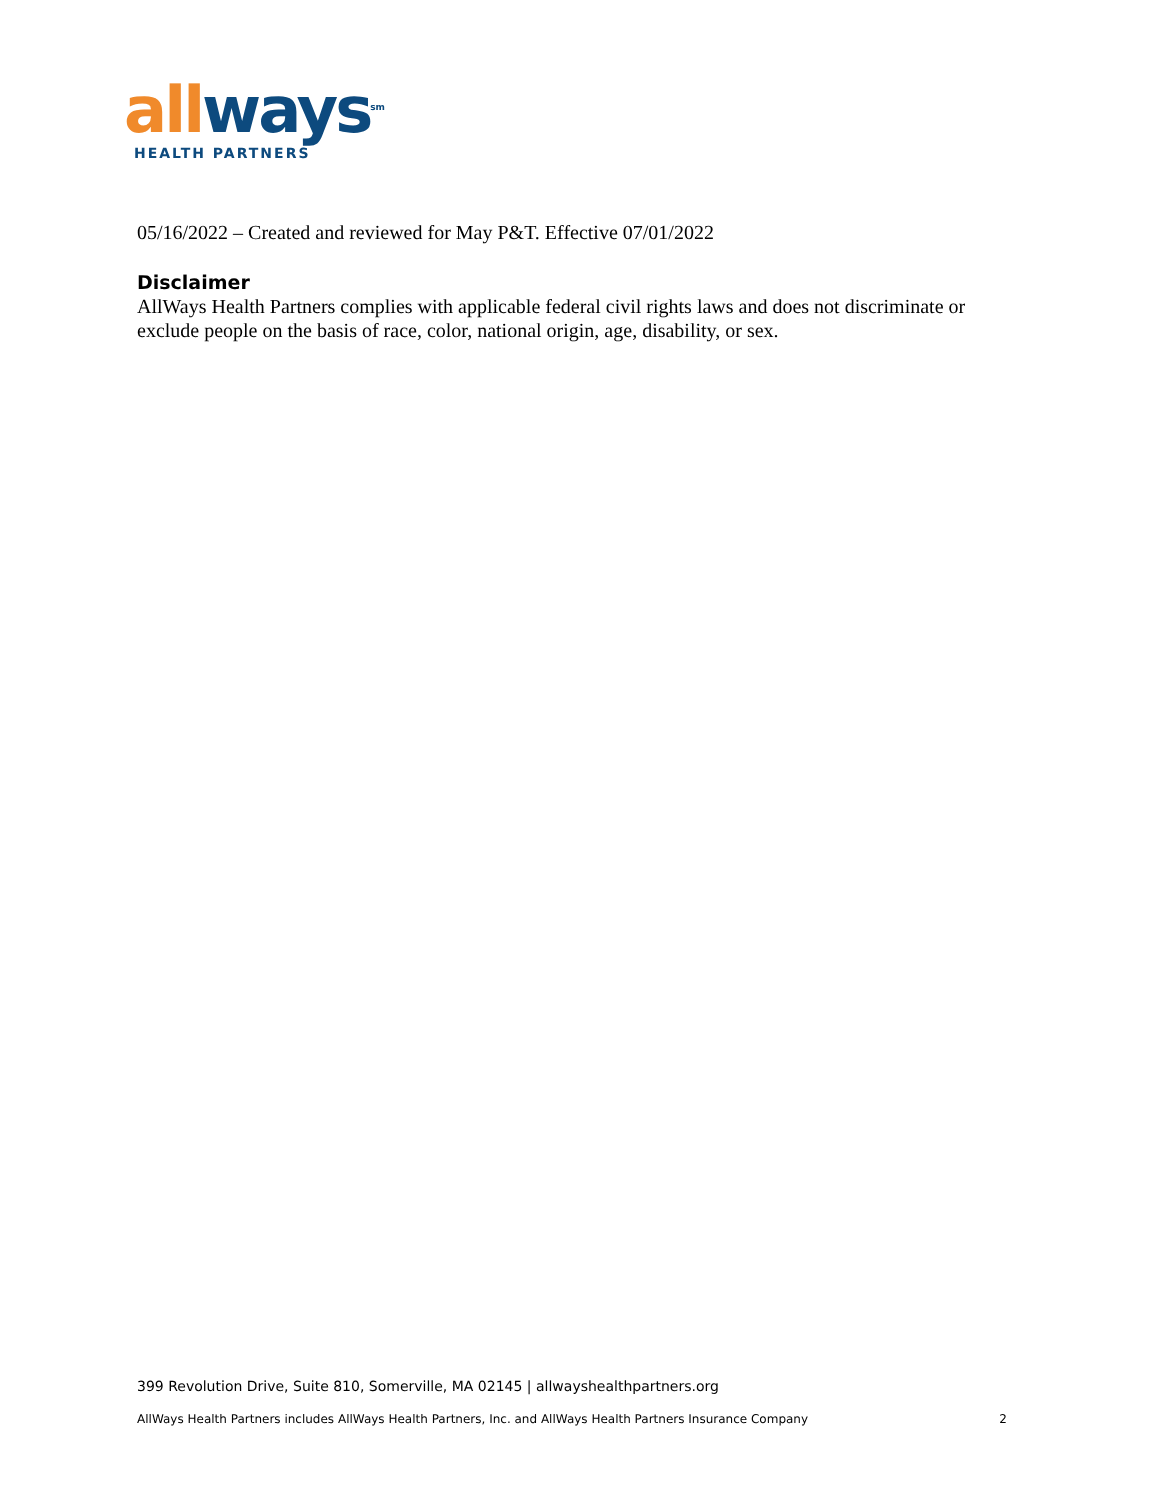all ways<sup>sm</sup>
HEALTH PARTNERS
05/16/2022 – Created and reviewed for May P&T. Effective 07/01/2022
Disclaimer
AllWays Health Partners complies with applicable federal civil rights laws and does not discriminate or exclude people on the basis of race, color, national origin, age, disability, or sex.
399 Revolution Drive, Suite 810, Somerville, MA 02145 | allwayshealthpartners.org
AllWays Health Partners includes AllWays Health Partners, Inc. and AllWays Health Partners Insurance Company 2